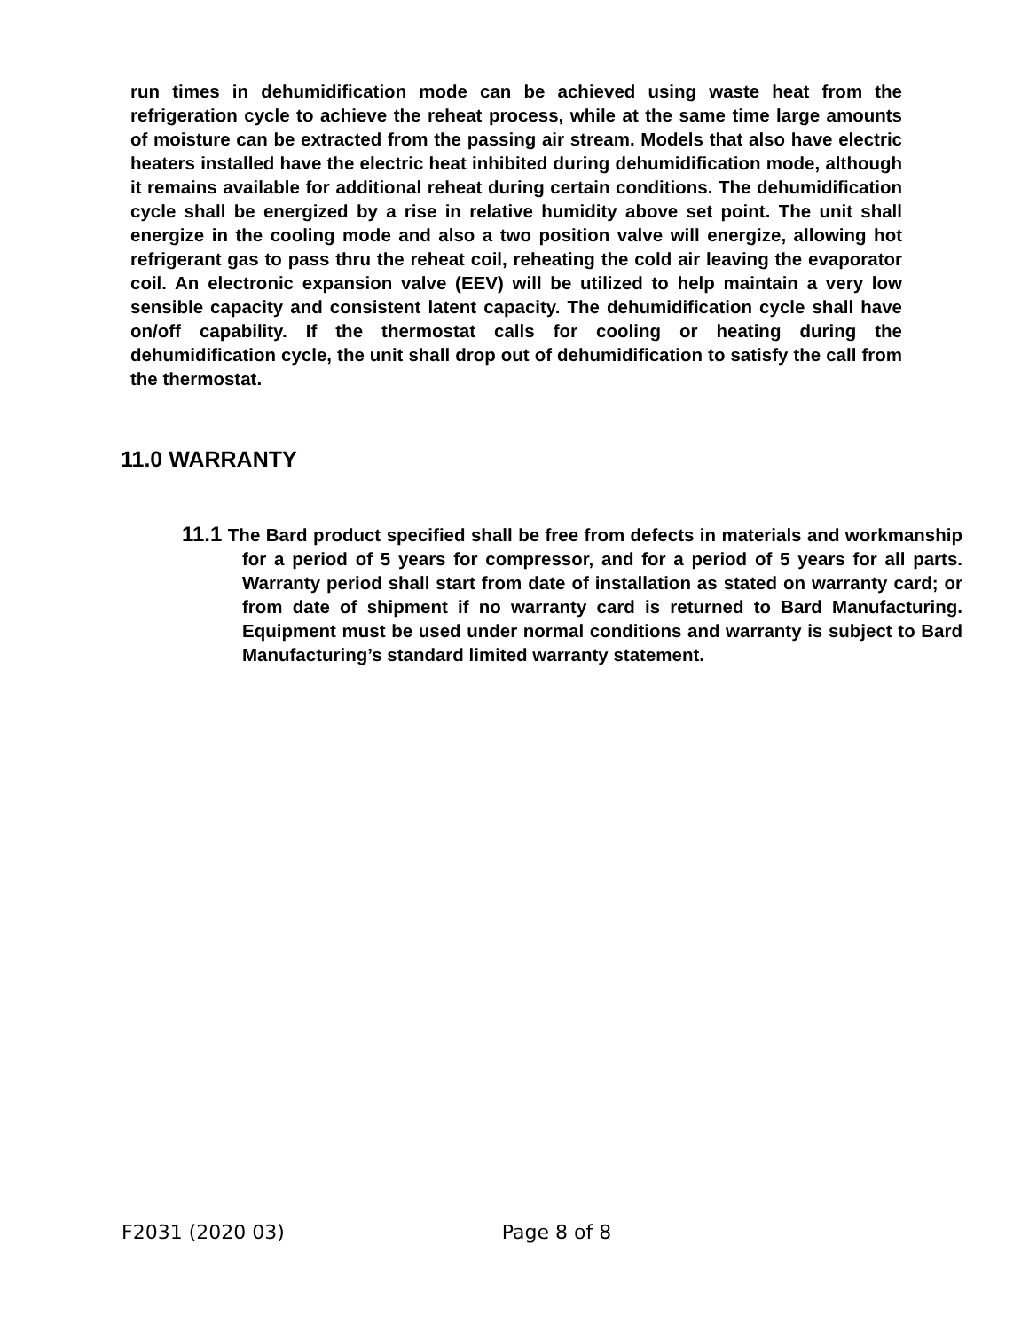run times in dehumidification mode can be achieved using waste heat from the refrigeration cycle to achieve the reheat process, while at the same time large amounts of moisture can be extracted from the passing air stream. Models that also have electric heaters installed have the electric heat inhibited during dehumidification mode, although it remains available for additional reheat during certain conditions. The dehumidification cycle shall be energized by a rise in relative humidity above set point. The unit shall energize in the cooling mode and also a two position valve will energize, allowing hot refrigerant gas to pass thru the reheat coil, reheating the cold air leaving the evaporator coil. An electronic expansion valve (EEV) will be utilized to help maintain a very low sensible capacity and consistent latent capacity. The dehumidification cycle shall have on/off capability. If the thermostat calls for cooling or heating during the dehumidification cycle, the unit shall drop out of dehumidification to satisfy the call from the thermostat.
11.0 WARRANTY
11.1 The Bard product specified shall be free from defects in materials and workmanship for a period of 5 years for compressor, and for a period of 5 years for all parts. Warranty period shall start from date of installation as stated on warranty card; or from date of shipment if no warranty card is returned to Bard Manufacturing. Equipment must be used under normal conditions and warranty is subject to Bard Manufacturing’s standard limited warranty statement.
F2031 (2020 03) Page 8 of 8